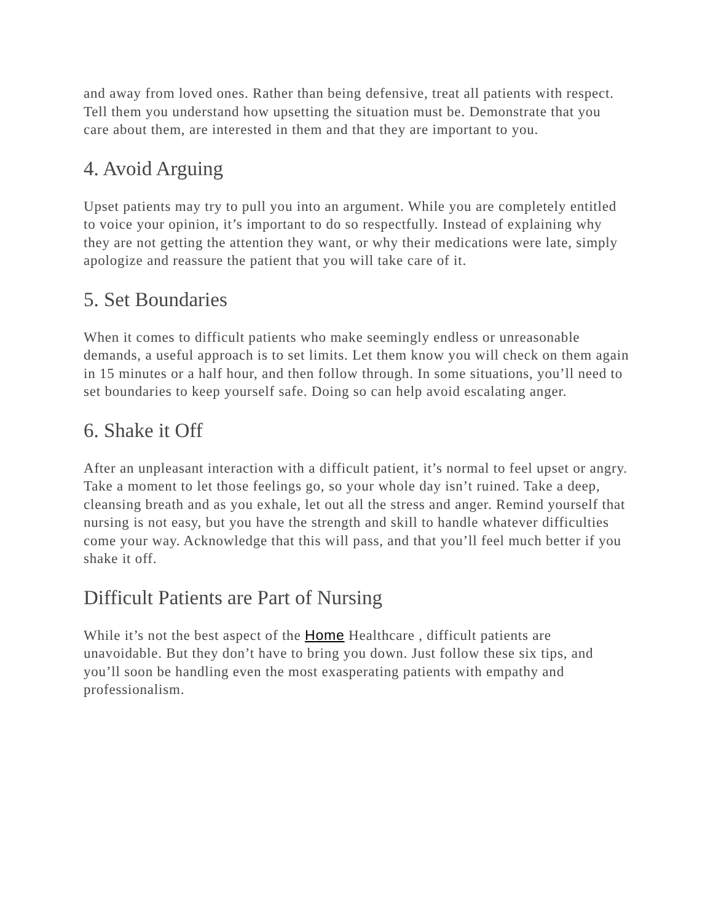and away from loved ones. Rather than being defensive, treat all patients with respect. Tell them you understand how upsetting the situation must be. Demonstrate that you care about them, are interested in them and that they are important to you.
4. Avoid Arguing
Upset patients may try to pull you into an argument. While you are completely entitled to voice your opinion, it’s important to do so respectfully. Instead of explaining why they are not getting the attention they want, or why their medications were late, simply apologize and reassure the patient that you will take care of it.
5. Set Boundaries
When it comes to difficult patients who make seemingly endless or unreasonable demands, a useful approach is to set limits. Let them know you will check on them again in 15 minutes or a half hour, and then follow through. In some situations, you’ll need to set boundaries to keep yourself safe. Doing so can help avoid escalating anger.
6. Shake it Off
After an unpleasant interaction with a difficult patient, it’s normal to feel upset or angry. Take a moment to let those feelings go, so your whole day isn’t ruined. Take a deep, cleansing breath and as you exhale, let out all the stress and anger. Remind yourself that nursing is not easy, but you have the strength and skill to handle whatever difficulties come your way. Acknowledge that this will pass, and that you’ll feel much better if you shake it off.
Difficult Patients are Part of Nursing
While it’s not the best aspect of the Home Healthcare , difficult patients are unavoidable. But they don’t have to bring you down. Just follow these six tips, and you’ll soon be handling even the most exasperating patients with empathy and professionalism.